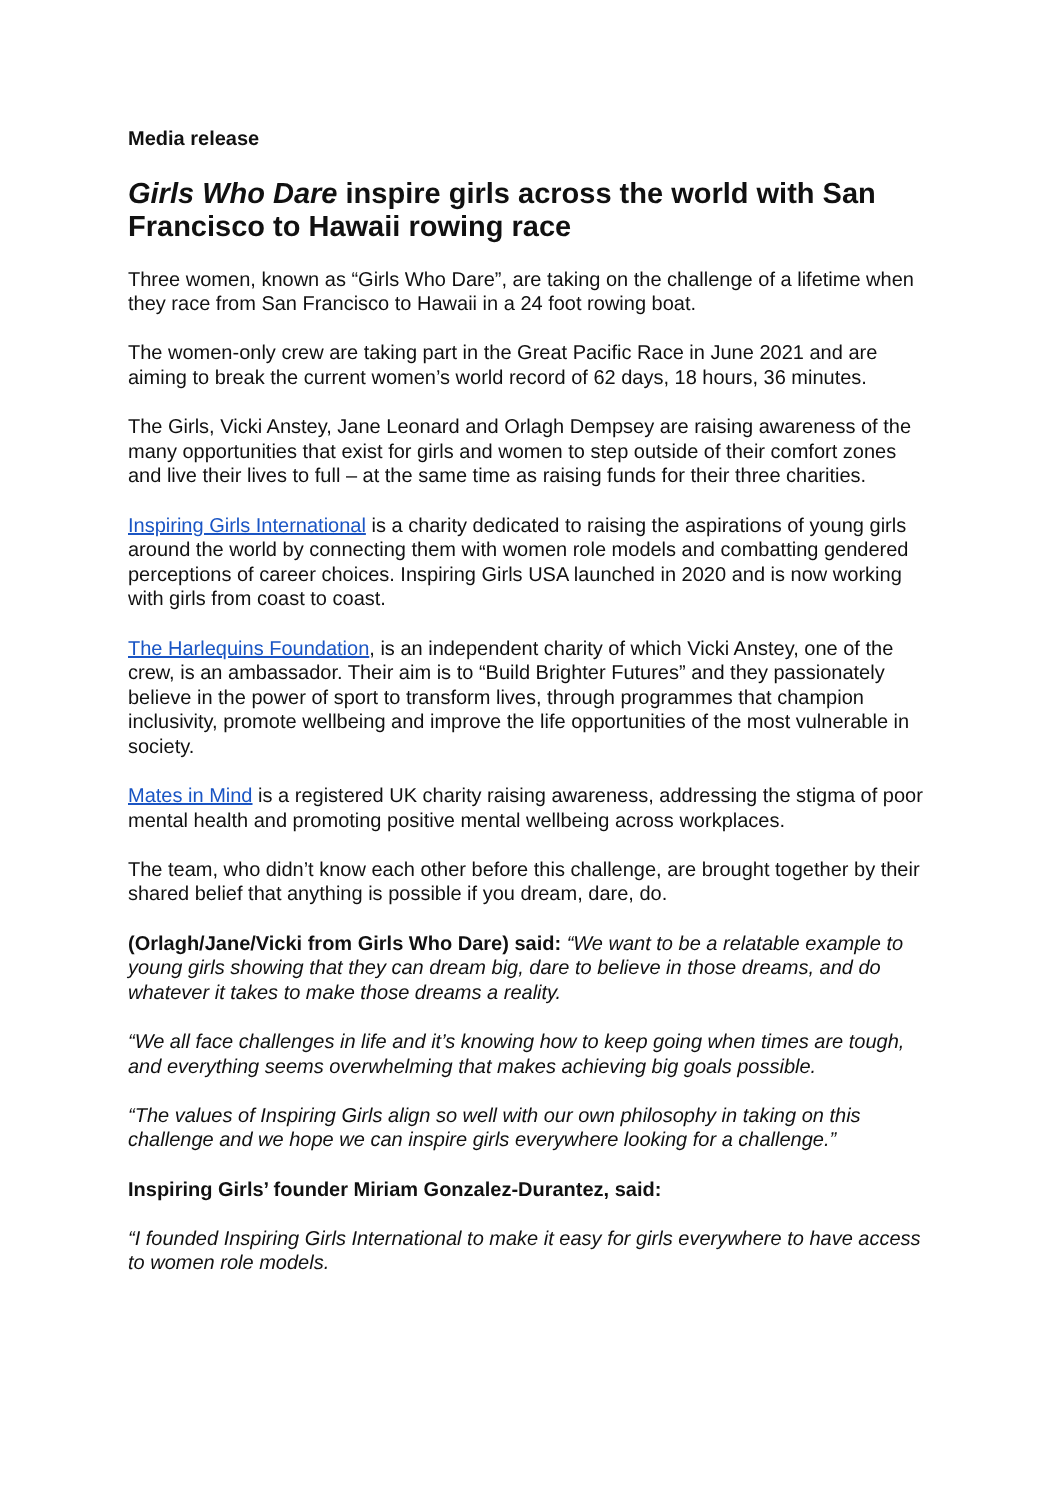Media release
Girls Who Dare inspire girls across the world with San Francisco to Hawaii rowing race
Three women, known as “Girls Who Dare”, are taking on the challenge of a lifetime when they race from San Francisco to Hawaii in a 24 foot rowing boat.
The women-only crew are taking part in the Great Pacific Race in June 2021 and are aiming to break the current women’s world record of 62 days, 18 hours, 36 minutes.
The Girls, Vicki Anstey, Jane Leonard and Orlagh Dempsey are raising awareness of the many opportunities that exist for girls and women to step outside of their comfort zones and live their lives to full – at the same time as raising funds for their three charities.
Inspiring Girls International is a charity dedicated to raising the aspirations of young girls around the world by connecting them with women role models and combatting gendered perceptions of career choices. Inspiring Girls USA launched in 2020 and is now working with girls from coast to coast.
The Harlequins Foundation, is an independent charity of which Vicki Anstey, one of the crew, is an ambassador. Their aim is to “Build Brighter Futures” and they passionately believe in the power of sport to transform lives, through programmes that champion inclusivity, promote wellbeing and improve the life opportunities of the most vulnerable in society.
Mates in Mind is a registered UK charity raising awareness, addressing the stigma of poor mental health and promoting positive mental wellbeing across workplaces.
The team, who didn’t know each other before this challenge, are brought together by their shared belief that anything is possible if you dream, dare, do.
(Orlagh/Jane/Vicki from Girls Who Dare) said: “We want to be a relatable example to young girls showing that they can dream big, dare to believe in those dreams, and do whatever it takes to make those dreams a reality.
“We all face challenges in life and it’s knowing how to keep going when times are tough, and everything seems overwhelming that makes achieving big goals possible.
“The values of Inspiring Girls align so well with our own philosophy in taking on this challenge and we hope we can inspire girls everywhere looking for a challenge.”
Inspiring Girls’ founder Miriam Gonzalez-Durantez, said:
“I founded Inspiring Girls International to make it easy for girls everywhere to have access to women role models.